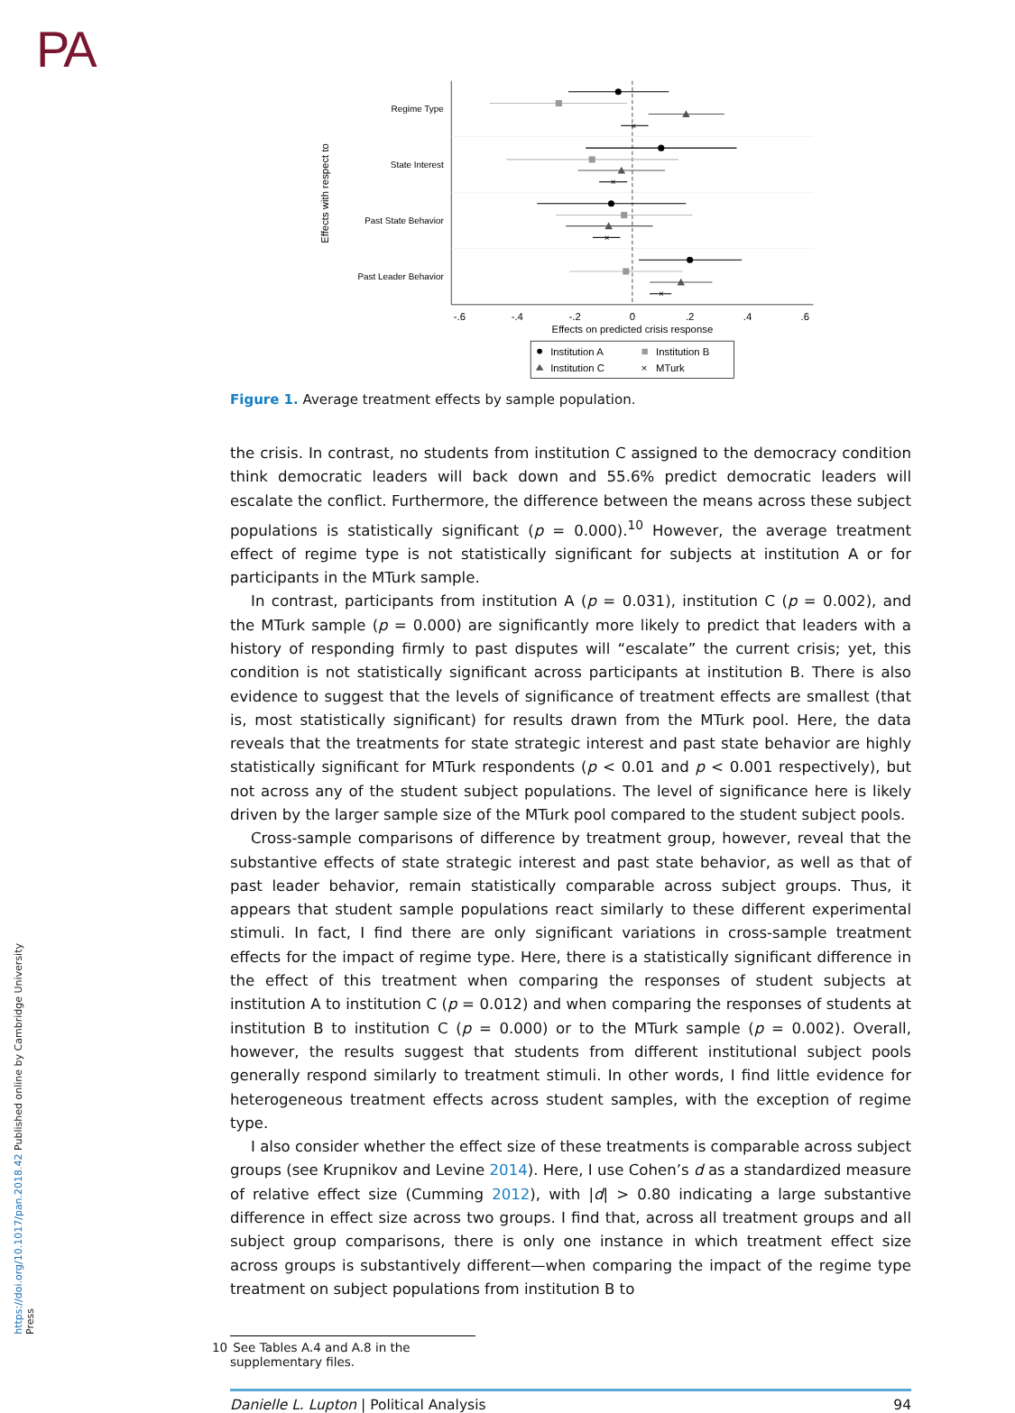PA
https://doi.org/10.1017/pan.2018.42 Published online by Cambridge University Press
Regime Type
State Interest
Past State Behavior
Past Leader Behavior
Effects with respect to
-.6
-.4
-.2
0
.2
.4
.6
Effects on predicted crisis response
×
×
×
×
Institution A
Institution B
Institution C
×
MTurk
Figure 1. Average treatment effects by sample population.
the crisis. In contrast, no students from institution C assigned to the democracy condition think democratic leaders will back down and 55.6% predict democratic leaders will escalate the conflict. Furthermore, the difference between the means across these subject populations is statistically significant (p = 0.000).<sup>10</sup> However, the average treatment effect of regime type is not statistically significant for subjects at institution A or for participants in the MTurk sample.
In contrast, participants from institution A (p = 0.031), institution C (p = 0.002), and the MTurk sample (p = 0.000) are significantly more likely to predict that leaders with a history of responding firmly to past disputes will “escalate” the current crisis; yet, this condition is not statistically significant across participants at institution B. There is also evidence to suggest that the levels of significance of treatment effects are smallest (that is, most statistically significant) for results drawn from the MTurk pool. Here, the data reveals that the treatments for state strategic interest and past state behavior are highly statistically significant for MTurk respondents (p < 0.01 and p < 0.001 respectively), but not across any of the student subject populations. The level of significance here is likely driven by the larger sample size of the MTurk pool compared to the student subject pools.
Cross-sample comparisons of difference by treatment group, however, reveal that the substantive effects of state strategic interest and past state behavior, as well as that of past leader behavior, remain statistically comparable across subject groups. Thus, it appears that student sample populations react similarly to these different experimental stimuli. In fact, I find there are only significant variations in cross-sample treatment effects for the impact of regime type. Here, there is a statistically significant difference in the effect of this treatment when comparing the responses of student subjects at institution A to institution C (p = 0.012) and when comparing the responses of students at institution B to institution C (p = 0.000) or to the MTurk sample (p = 0.002). Overall, however, the results suggest that students from different institutional subject pools generally respond similarly to treatment stimuli. In other words, I find little evidence for heterogeneous treatment effects across student samples, with the exception of regime type.
I also consider whether the effect size of these treatments is comparable across subject groups (see Krupnikov and Levine 2014). Here, I use Cohen’s d as a standardized measure of relative effect size (Cumming 2012), with |d| > 0.80 indicating a large substantive difference in effect size across two groups. I find that, across all treatment groups and all subject group comparisons, there is only one instance in which treatment effect size across groups is substantively different—when comparing the impact of the regime type treatment on subject populations from institution B to
10 See Tables A.4 and A.8 in the supplementary files.
Danielle L. Lupton | Political Analysis
94